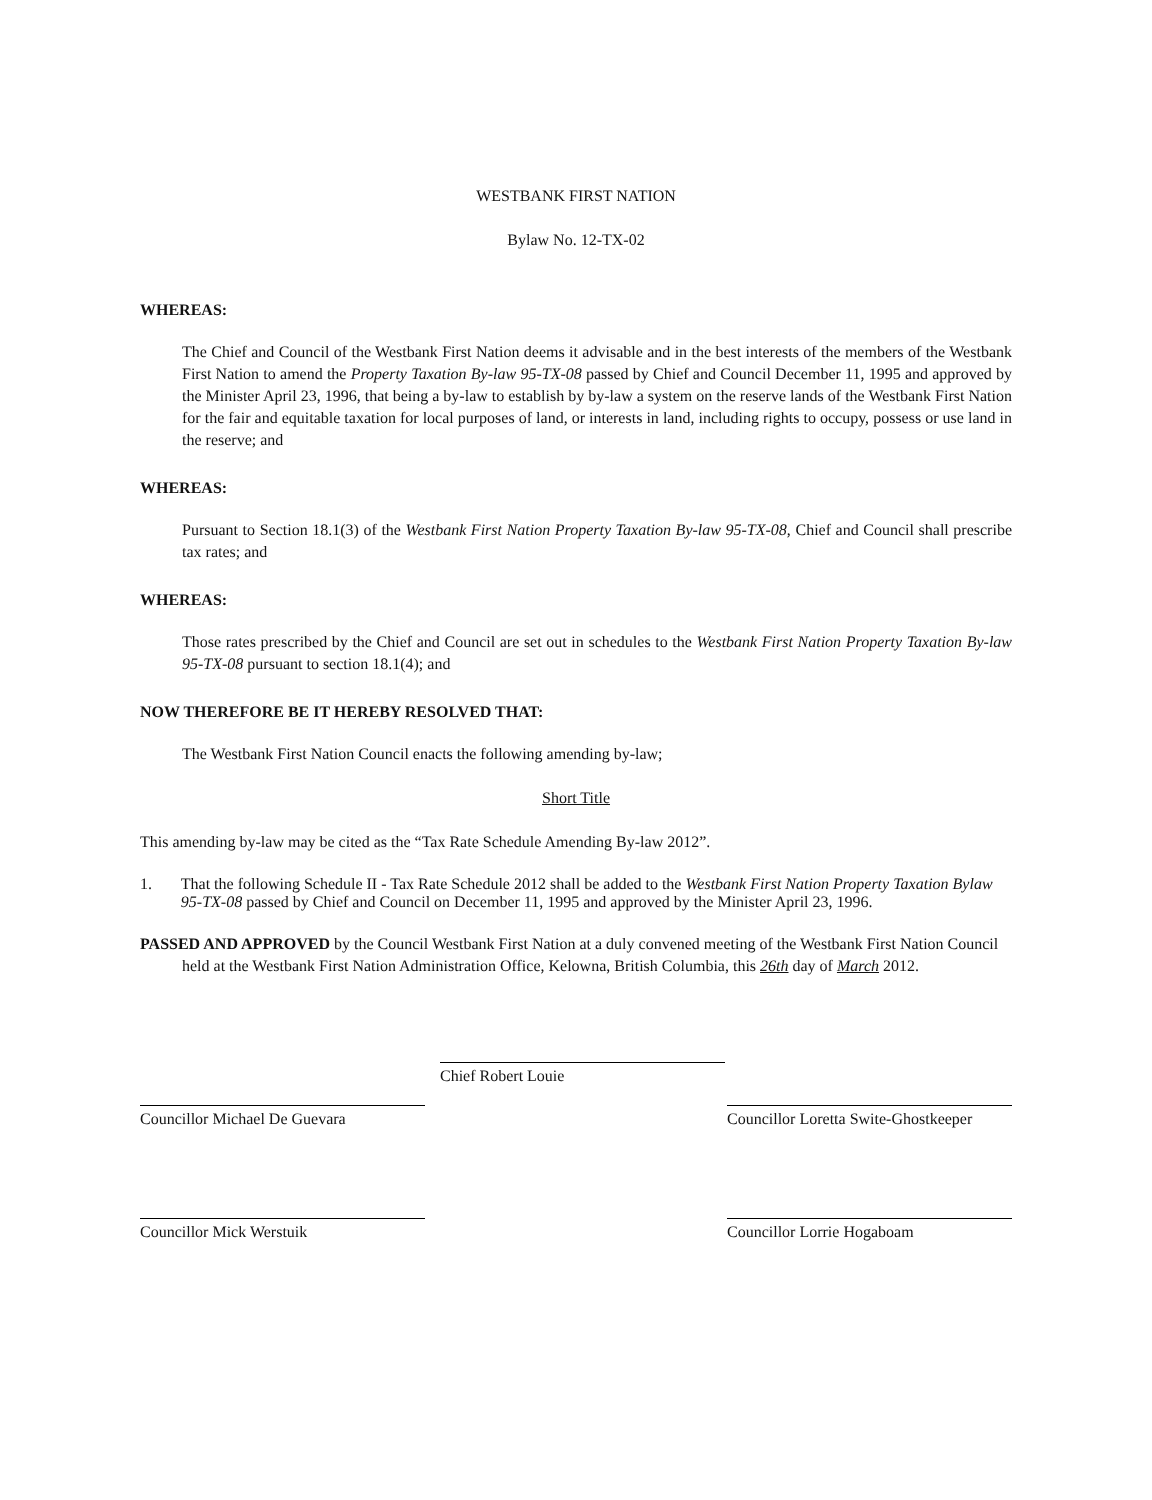WESTBANK FIRST NATION
Bylaw No. 12-TX-02
WHEREAS:
The Chief and Council of the Westbank First Nation deems it advisable and in the best interests of the members of the Westbank First Nation to amend the Property Taxation By-law 95-TX-08 passed by Chief and Council December 11, 1995 and approved by the Minister April 23, 1996, that being a by-law to establish by by-law a system on the reserve lands of the Westbank First Nation for the fair and equitable taxation for local purposes of land, or interests in land, including rights to occupy, possess or use land in the reserve; and
WHEREAS:
Pursuant to Section 18.1(3) of the Westbank First Nation Property Taxation By-law 95-TX-08, Chief and Council shall prescribe tax rates; and
WHEREAS:
Those rates prescribed by the Chief and Council are set out in schedules to the Westbank First Nation Property Taxation By-law 95-TX-08 pursuant to section 18.1(4); and
NOW THEREFORE BE IT HEREBY RESOLVED THAT:
The Westbank First Nation Council enacts the following amending by-law;
Short Title
This amending by-law may be cited as the “Tax Rate Schedule Amending By-law 2012”.
1. That the following Schedule II - Tax Rate Schedule 2012 shall be added to the Westbank First Nation Property Taxation Bylaw 95-TX-08 passed by Chief and Council on December 11, 1995 and approved by the Minister April 23, 1996.
PASSED AND APPROVED by the Council Westbank First Nation at a duly convened meeting of the Westbank First Nation Council held at the Westbank First Nation Administration Office, Kelowna, British Columbia, this 26th day of March 2012.
Chief Robert Louie
Councillor Michael De Guevara Councillor Loretta Swite-Ghostkeeper
Councillor Mick Werstuik Councillor Lorrie Hogaboam